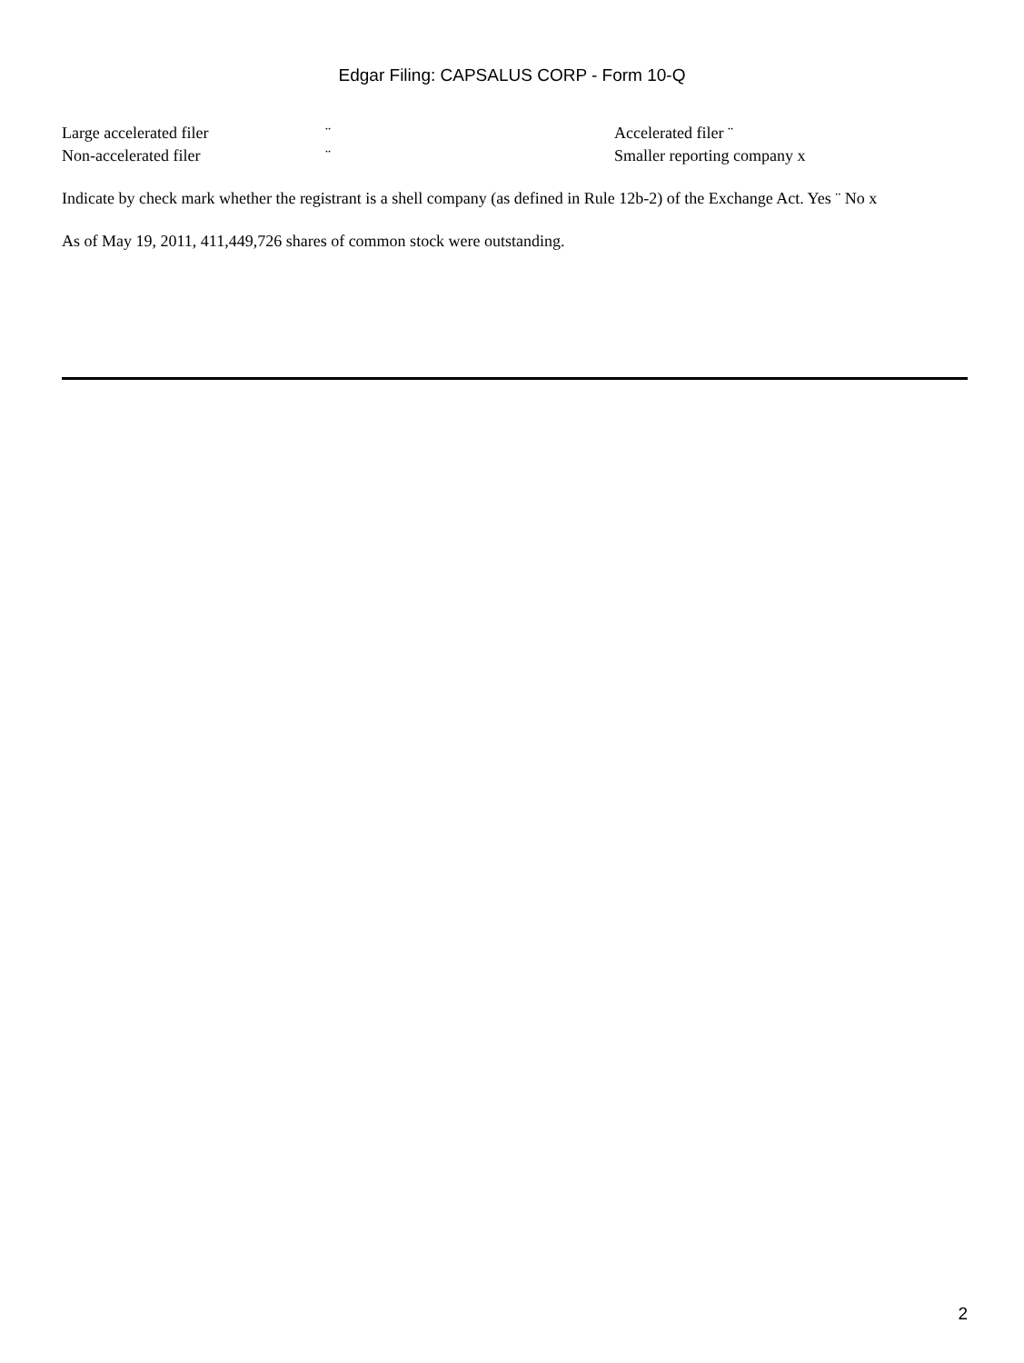Edgar Filing: CAPSALUS CORP - Form 10-Q
| Large accelerated filer | ¨ | Accelerated filer ¨ |
| Non-accelerated filer | ¨ | Smaller reporting company x |
Indicate by check mark whether the registrant is a shell company (as defined in Rule 12b-2) of the Exchange Act. Yes ¨ No x
As of May 19, 2011, 411,449,726 shares of common stock were outstanding.
2